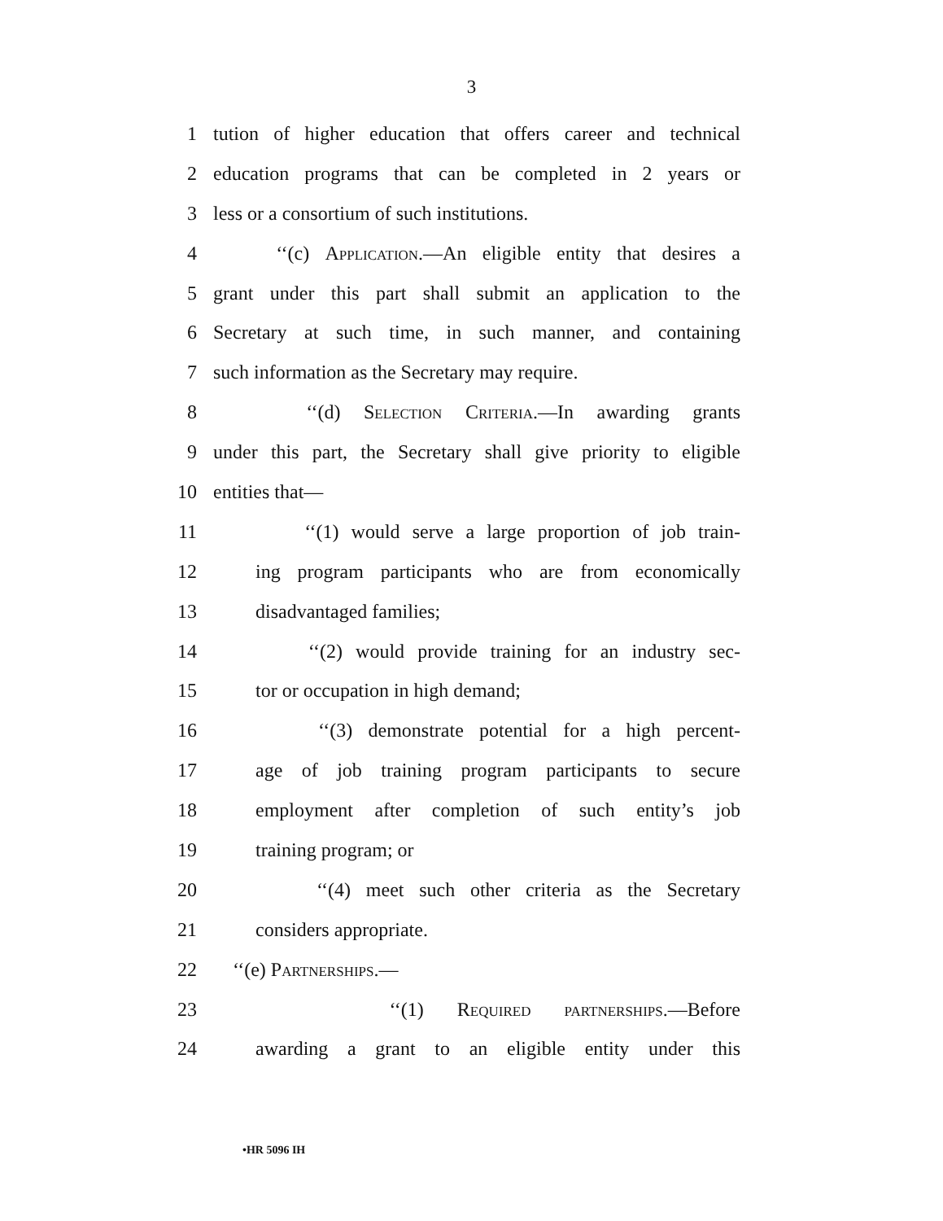3
1 tution of higher education that offers career and technical
2 education programs that can be completed in 2 years or
3 less or a consortium of such institutions.
4 ‘‘(c) Application.—An eligible entity that desires a
5 grant under this part shall submit an application to the
6 Secretary at such time, in such manner, and containing
7 such information as the Secretary may require.
8 ‘‘(d) Selection Criteria.—In awarding grants
9 under this part, the Secretary shall give priority to eligible
10 entities that—
11 ‘‘(1) would serve a large proportion of job train-
12 ing program participants who are from economically
13 disadvantaged families;
14 ‘‘(2) would provide training for an industry sec-
15 tor or occupation in high demand;
16 ‘‘(3) demonstrate potential for a high percent-
17 age of job training program participants to secure
18 employment after completion of such entity’s job
19 training program; or
20 ‘‘(4) meet such other criteria as the Secretary
21 considers appropriate.
22 ‘‘(e) Partnerships.—
23 ‘‘(1) Required partnerships.—Before
24 awarding a grant to an eligible entity under this
•HR 5096 IH